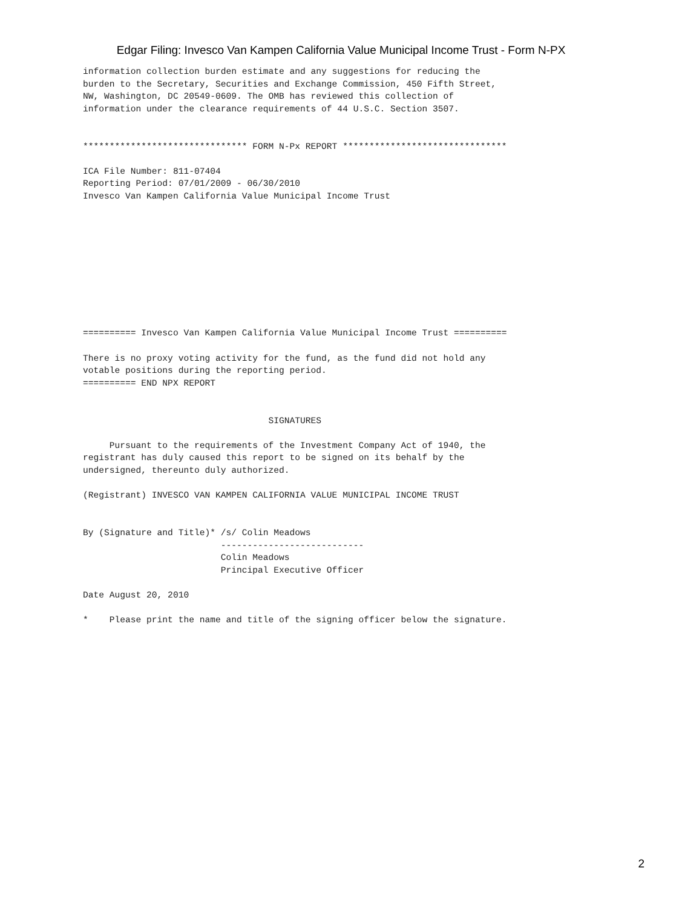Edgar Filing: Invesco Van Kampen California Value Municipal Income Trust - Form N-PX
information collection burden estimate and any suggestions for reducing the
burden to the Secretary, Securities and Exchange Commission, 450 Fifth Street,
NW, Washington, DC 20549-0609. The OMB has reviewed this collection of
information under the clearance requirements of 44 U.S.C. Section 3507.


******************************* FORM N-Px REPORT *******************************

ICA File Number: 811-07404
Reporting Period: 07/01/2009 - 06/30/2010
Invesco Van Kampen California Value Municipal Income Trust










========== Invesco Van Kampen California Value Municipal Income Trust ==========

There is no proxy voting activity for the fund, as the fund did not hold any
votable positions during the reporting period.
========== END NPX REPORT


                                   SIGNATURES

     Pursuant to the requirements of the Investment Company Act of 1940, the
registrant has duly caused this report to be signed on its behalf by the
undersigned, thereunto duly authorized.

(Registrant) INVESCO VAN KAMPEN CALIFORNIA VALUE MUNICIPAL INCOME TRUST


By (Signature and Title)* /s/ Colin Meadows
                          ---------------------------
                          Colin Meadows
                          Principal Executive Officer

Date August 20, 2010

*    Please print the name and title of the signing officer below the signature.
2